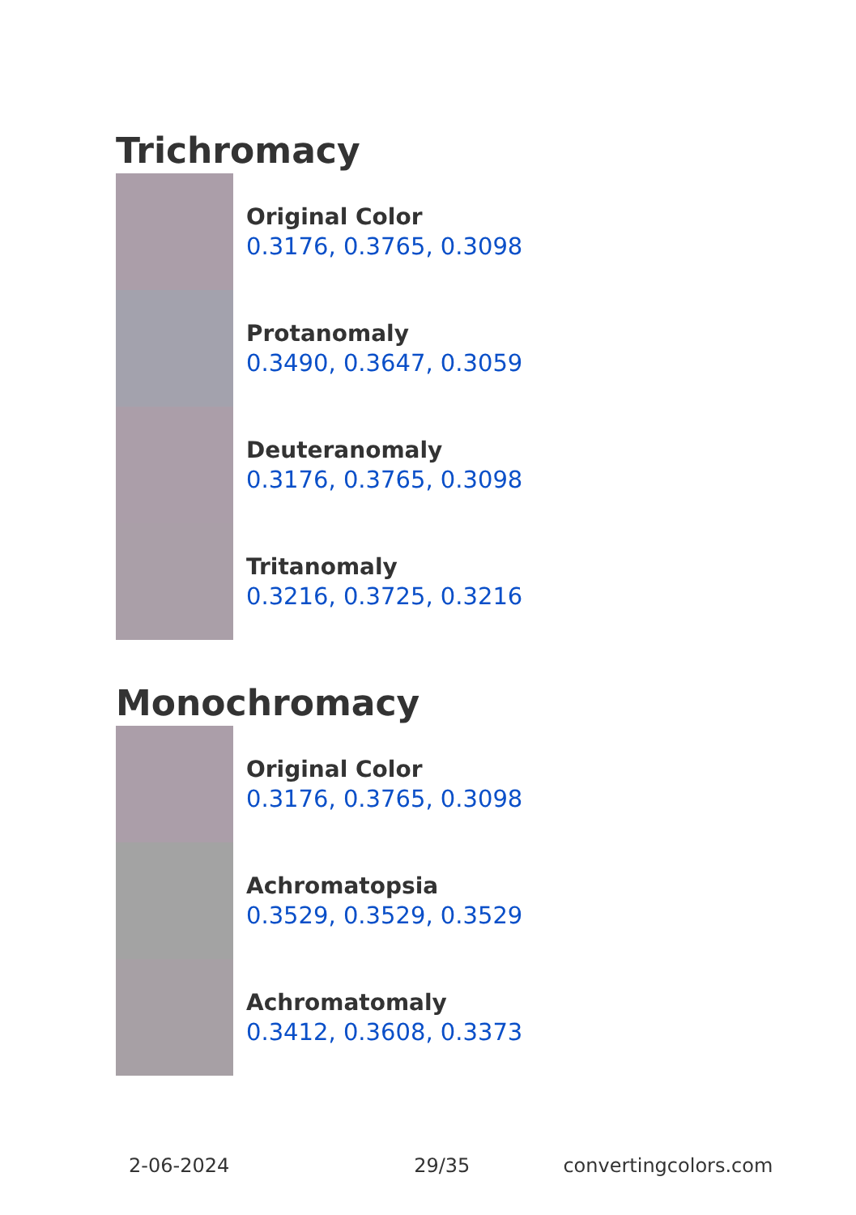Trichromacy
Original Color
0.3176, 0.3765, 0.3098
Protanomaly
0.3490, 0.3647, 0.3059
Deuteranomaly
0.3176, 0.3765, 0.3098
Tritanomaly
0.3216, 0.3725, 0.3216
Monochromacy
Original Color
0.3176, 0.3765, 0.3098
Achromatopsia
0.3529, 0.3529, 0.3529
Achromatomaly
0.3412, 0.3608, 0.3373
2-06-2024 29/35 convertingcolors.com